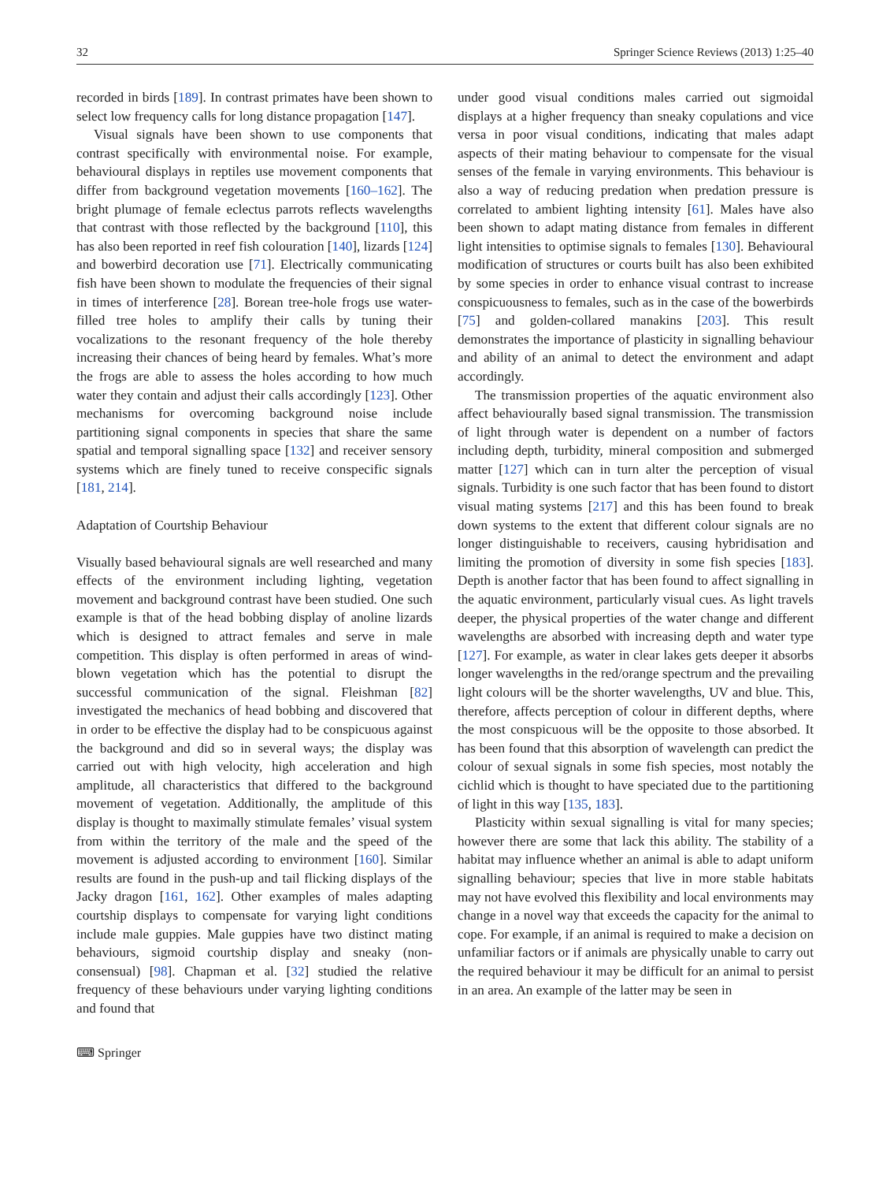32 Springer Science Reviews (2013) 1:25–40
recorded in birds [189]. In contrast primates have been shown to select low frequency calls for long distance propagation [147].
Visual signals have been shown to use components that contrast specifically with environmental noise. For example, behavioural displays in reptiles use movement components that differ from background vegetation movements [160–162]. The bright plumage of female eclectus parrots reflects wavelengths that contrast with those reflected by the background [110], this has also been reported in reef fish colouration [140], lizards [124] and bowerbird decoration use [71]. Electrically communicating fish have been shown to modulate the frequencies of their signal in times of interference [28]. Borean tree-hole frogs use water-filled tree holes to amplify their calls by tuning their vocalizations to the resonant frequency of the hole thereby increasing their chances of being heard by females. What’s more the frogs are able to assess the holes according to how much water they contain and adjust their calls accordingly [123]. Other mechanisms for overcoming background noise include partitioning signal components in species that share the same spatial and temporal signalling space [132] and receiver sensory systems which are finely tuned to receive conspecific signals [181, 214].
Adaptation of Courtship Behaviour
Visually based behavioural signals are well researched and many effects of the environment including lighting, vegetation movement and background contrast have been studied. One such example is that of the head bobbing display of anoline lizards which is designed to attract females and serve in male competition. This display is often performed in areas of wind-blown vegetation which has the potential to disrupt the successful communication of the signal. Fleishman [82] investigated the mechanics of head bobbing and discovered that in order to be effective the display had to be conspicuous against the background and did so in several ways; the display was carried out with high velocity, high acceleration and high amplitude, all characteristics that differed to the background movement of vegetation. Additionally, the amplitude of this display is thought to maximally stimulate females’ visual system from within the territory of the male and the speed of the movement is adjusted according to environment [160]. Similar results are found in the push-up and tail flicking displays of the Jacky dragon [161, 162]. Other examples of males adapting courtship displays to compensate for varying light conditions include male guppies. Male guppies have two distinct mating behaviours, sigmoid courtship display and sneaky (non-consensual) [98]. Chapman et al. [32] studied the relative frequency of these behaviours under varying lighting conditions and found that
under good visual conditions males carried out sigmoidal displays at a higher frequency than sneaky copulations and vice versa in poor visual conditions, indicating that males adapt aspects of their mating behaviour to compensate for the visual senses of the female in varying environments. This behaviour is also a way of reducing predation when predation pressure is correlated to ambient lighting intensity [61]. Males have also been shown to adapt mating distance from females in different light intensities to optimise signals to females [130]. Behavioural modification of structures or courts built has also been exhibited by some species in order to enhance visual contrast to increase conspicuousness to females, such as in the case of the bowerbirds [75] and golden-collared manakins [203]. This result demonstrates the importance of plasticity in signalling behaviour and ability of an animal to detect the environment and adapt accordingly.
The transmission properties of the aquatic environment also affect behaviourally based signal transmission. The transmission of light through water is dependent on a number of factors including depth, turbidity, mineral composition and submerged matter [127] which can in turn alter the perception of visual signals. Turbidity is one such factor that has been found to distort visual mating systems [217] and this has been found to break down systems to the extent that different colour signals are no longer distinguishable to receivers, causing hybridisation and limiting the promotion of diversity in some fish species [183]. Depth is another factor that has been found to affect signalling in the aquatic environment, particularly visual cues. As light travels deeper, the physical properties of the water change and different wavelengths are absorbed with increasing depth and water type [127]. For example, as water in clear lakes gets deeper it absorbs longer wavelengths in the red/orange spectrum and the prevailing light colours will be the shorter wavelengths, UV and blue. This, therefore, affects perception of colour in different depths, where the most conspicuous will be the opposite to those absorbed. It has been found that this absorption of wavelength can predict the colour of sexual signals in some fish species, most notably the cichlid which is thought to have speciated due to the partitioning of light in this way [135, 183].
Plasticity within sexual signalling is vital for many species; however there are some that lack this ability. The stability of a habitat may influence whether an animal is able to adapt uniform signalling behaviour; species that live in more stable habitats may not have evolved this flexibility and local environments may change in a novel way that exceeds the capacity for the animal to cope. For example, if an animal is required to make a decision on unfamiliar factors or if animals are physically unable to carry out the required behaviour it may be difficult for an animal to persist in an area. An example of the latter may be seen in
⌨ Springer